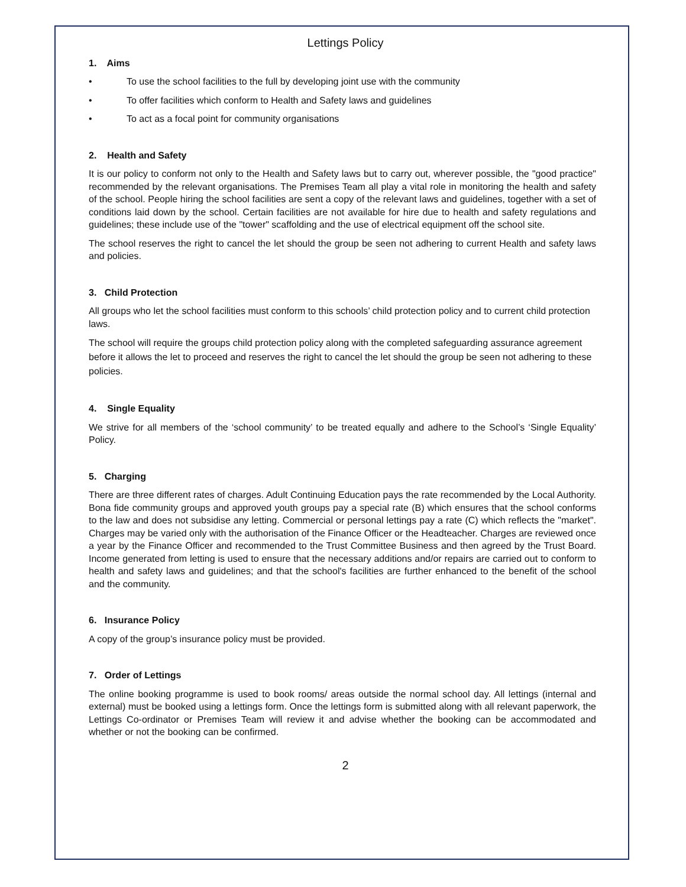Lettings Policy
1. Aims
• To use the school facilities to the full by developing joint use with the community
• To offer facilities which conform to Health and Safety laws and guidelines
• To act as a focal point for community organisations
2. Health and Safety
It is our policy to conform not only to the Health and Safety laws but to carry out, wherever possible, the "good practice" recommended by the relevant organisations. The Premises Team all play a vital role in monitoring the health and safety of the school. People hiring the school facilities are sent a copy of the relevant laws and guidelines, together with a set of conditions laid down by the school. Certain facilities are not available for hire due to health and safety regulations and guidelines; these include use of the "tower" scaffolding and the use of electrical equipment off the school site.
The school reserves the right to cancel the let should the group be seen not adhering to current Health and safety laws and policies.
3. Child Protection
All groups who let the school facilities must conform to this schools’ child protection policy and to current child protection laws.
The school will require the groups child protection policy along with the completed safeguarding assurance agreement before it allows the let to proceed and reserves the right to cancel the let should the group be seen not adhering to these policies.
4. Single Equality
We strive for all members of the ‘school community’ to be treated equally and adhere to the School’s ‘Single Equality’ Policy.
5. Charging
There are three different rates of charges. Adult Continuing Education pays the rate recommended by the Local Authority. Bona fide community groups and approved youth groups pay a special rate (B) which ensures that the school conforms to the law and does not subsidise any letting. Commercial or personal lettings pay a rate (C) which reflects the "market". Charges may be varied only with the authorisation of the Finance Officer or the Headteacher. Charges are reviewed once a year by the Finance Officer and recommended to the Trust Committee Business and then agreed by the Trust Board. Income generated from letting is used to ensure that the necessary additions and/or repairs are carried out to conform to health and safety laws and guidelines; and that the school's facilities are further enhanced to the benefit of the school and the community.
6. Insurance Policy
A copy of the group’s insurance policy must be provided.
7. Order of Lettings
The online booking programme is used to book rooms/ areas outside the normal school day. All lettings (internal and external) must be booked using a lettings form. Once the lettings form is submitted along with all relevant paperwork, the Lettings Co-ordinator or Premises Team will review it and advise whether the booking can be accommodated and whether or not the booking can be confirmed.
2